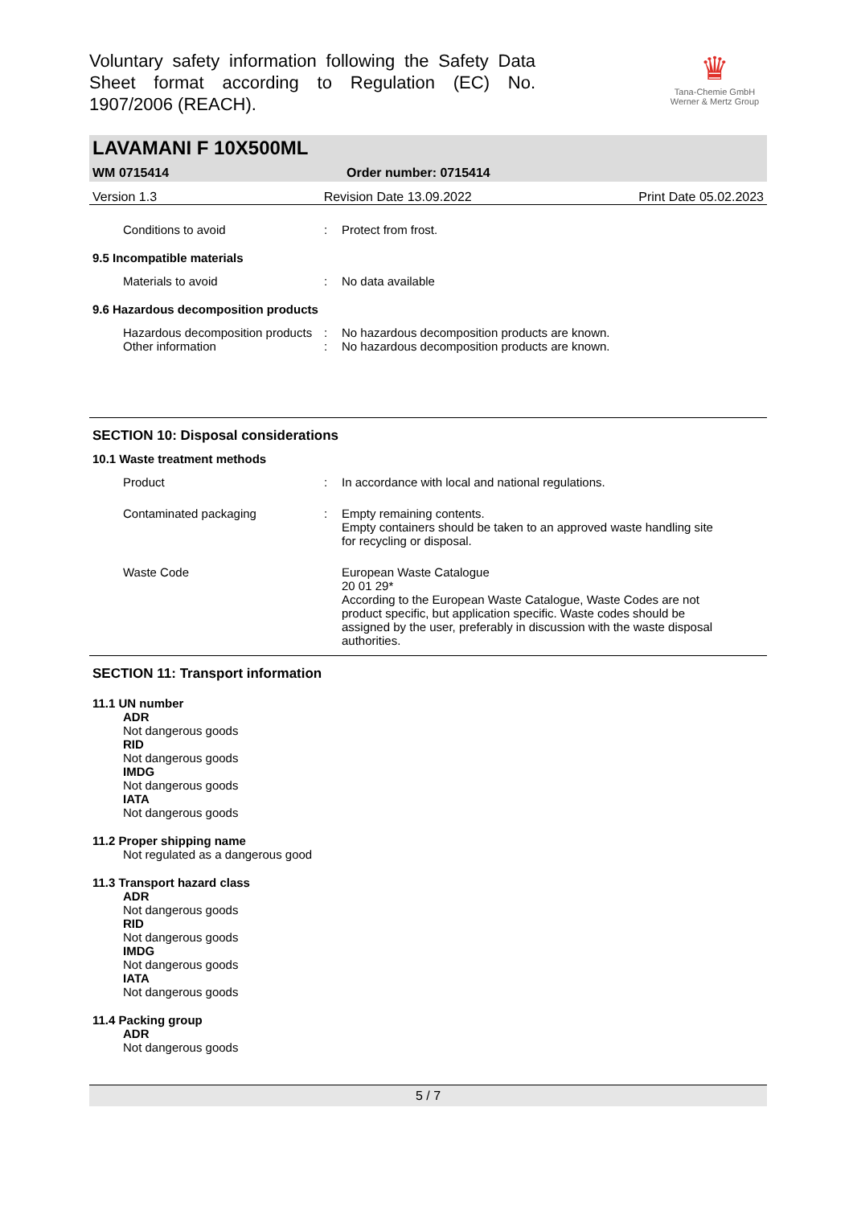Voluntary safety information following the Safety Data Sheet format according to Regulation (EC) No. 1907/2006 (REACH).
♛
Tana-Chemie GmbH
Werner & Mertz Group
LAVAMANI F 10X500ML
WM 0715414 Order number: 0715414
Version 1.3 Revision Date 13.09.2022 Print Date 05.02.2023
Conditions to avoid : Protect from frost.
9.5 Incompatible materials
Materials to avoid : No data available
9.6 Hazardous decomposition products
Hazardous decomposition products
: No hazardous decomposition products are known.
Other information : No hazardous decomposition products are known.
SECTION 10: Disposal considerations
10.1 Waste treatment methods
Product : In accordance with local and national regulations.
Contaminated packaging : Empty remaining contents.
Empty containers should be taken to an approved waste handling site for recycling or disposal.
Waste Code European Waste Catalogue
20 01 29*
According to the European Waste Catalogue, Waste Codes are not product specific, but application specific. Waste codes should be assigned by the user, preferably in discussion with the waste disposal authorities.
SECTION 11: Transport information
11.1 UN number
ADR
Not dangerous goods
RID
Not dangerous goods
IMDG
Not dangerous goods
IATA
Not dangerous goods
11.2 Proper shipping name
Not regulated as a dangerous good
11.3 Transport hazard class
ADR
Not dangerous goods
RID
Not dangerous goods
IMDG
Not dangerous goods
IATA
Not dangerous goods
11.4 Packing group
ADR
Not dangerous goods
5 / 7